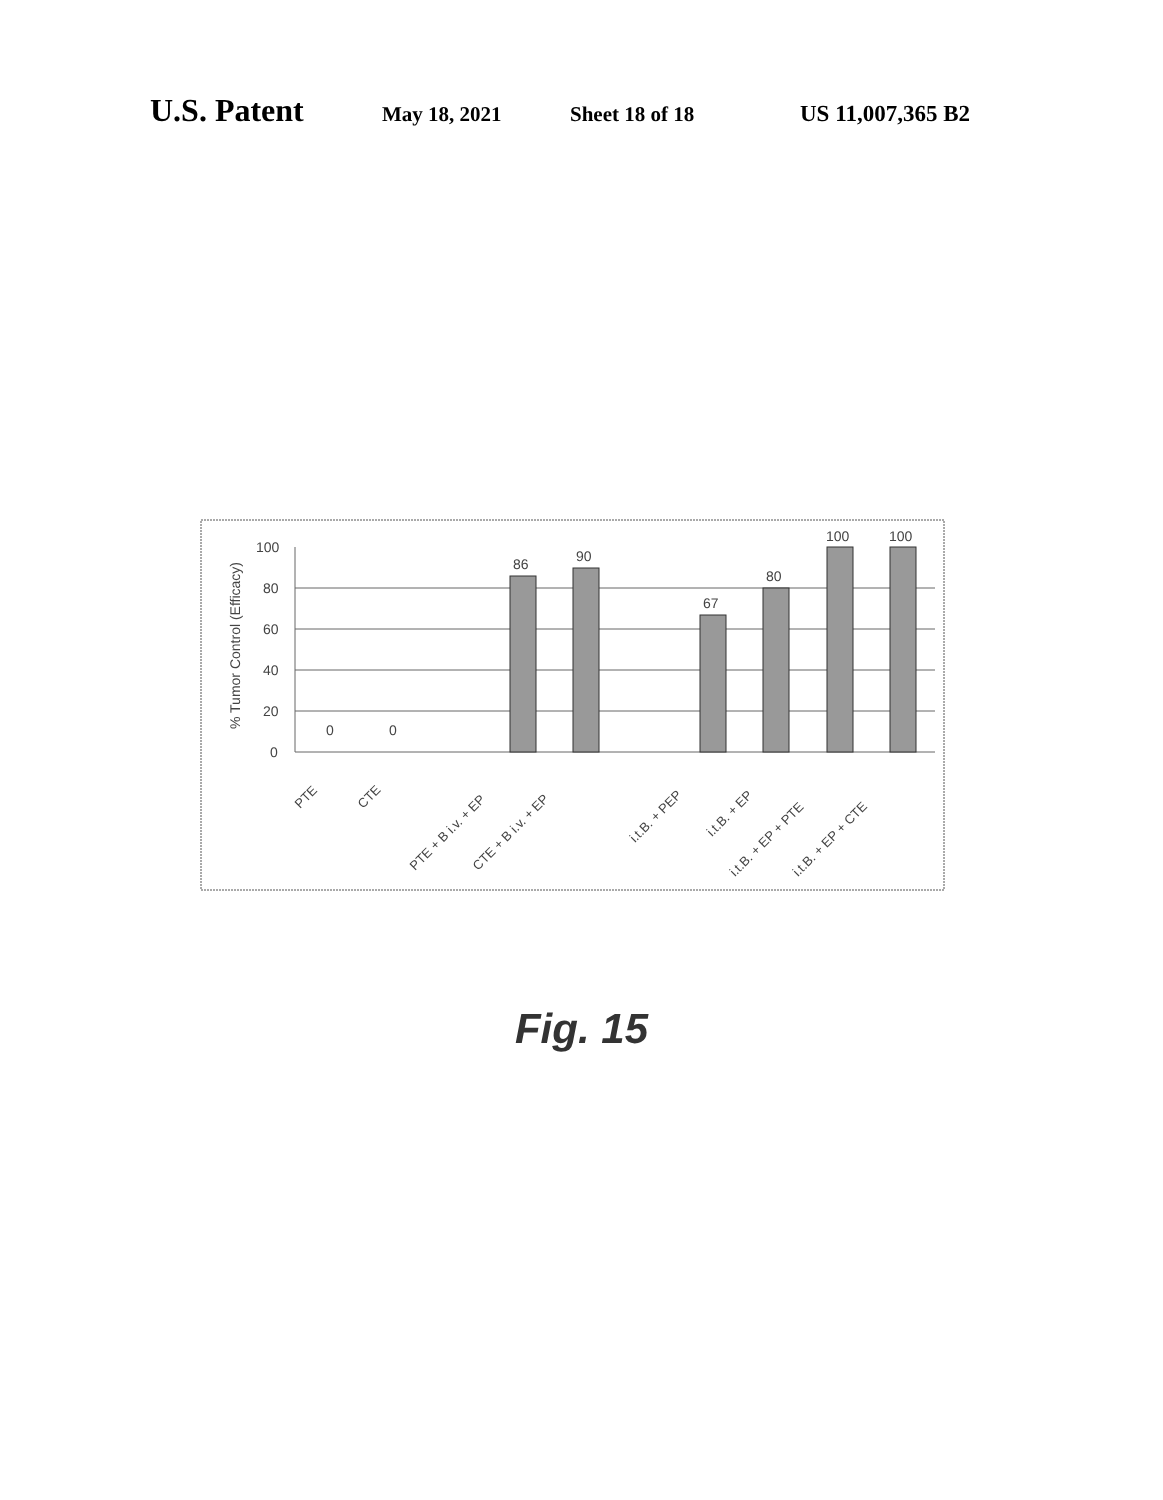U.S. Patent May 18, 2021 Sheet 18 of 18 US 11,007,365 B2
0
20
40
60
80
100
% Tumor Control (Efficacy)
0
0
86
90
67
80
100
100
PTE
CTE
PTE + B i.v. + EP
CTE + B i.v. + EP
i.t.B. + PEP
i.t.B. + EP
i.t.B. + EP + PTE
i.t.B. + EP + CTE
Fig. 15